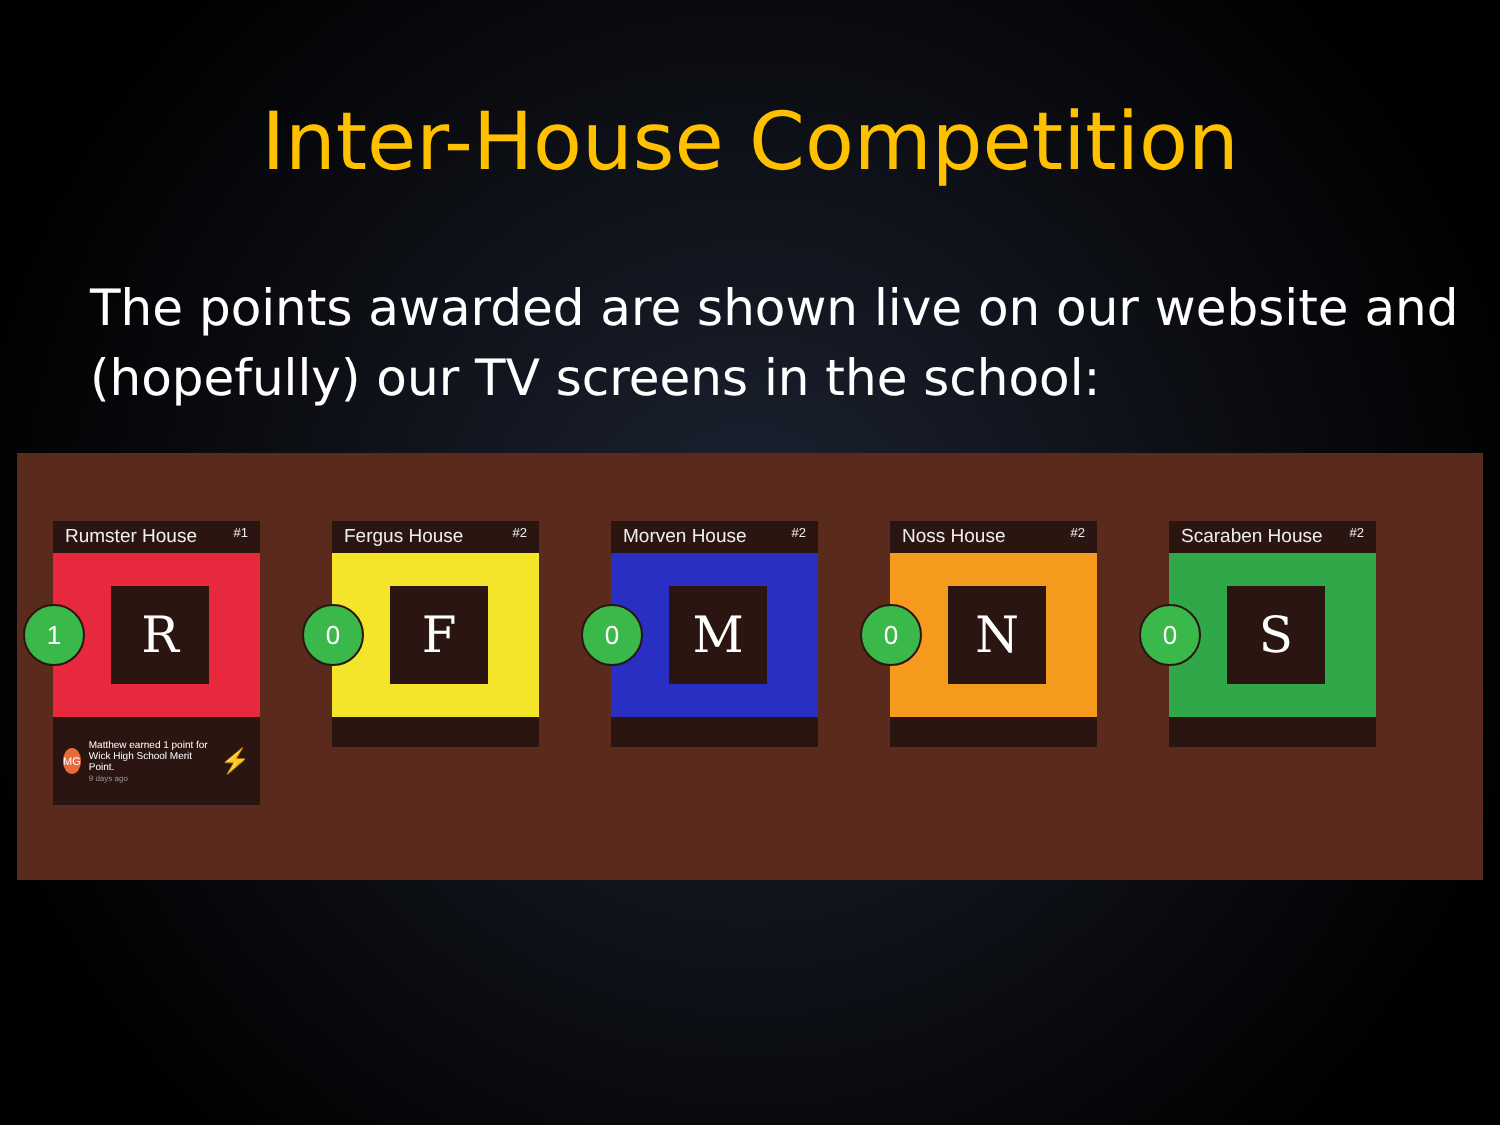Inter-House Competition
The points awarded are shown live on our website and (hopefully) our TV screens in the school:
Rumster House #1
1
R
MG
Matthew earned 1 point for Wick High School Merit Point.
9 days ago
⚡
Fergus House #2
0
F
Morven House #2
0
M
Noss House #2
0
N
Scaraben House #2
0
S